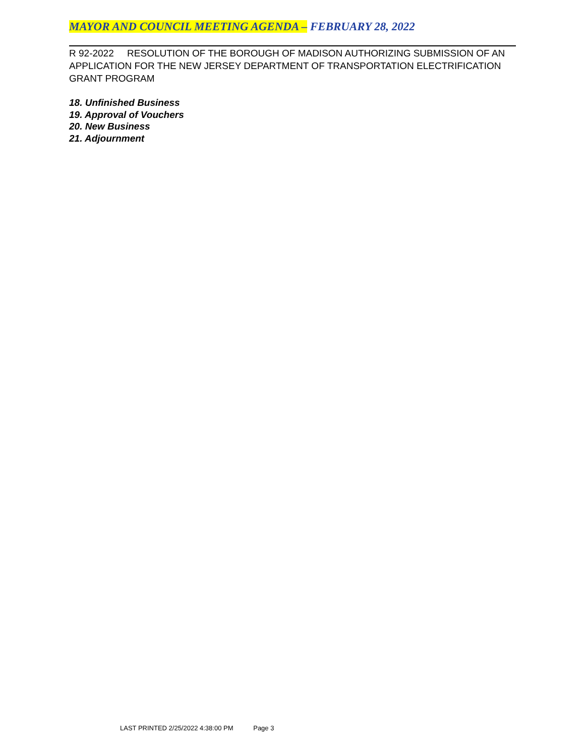MAYOR AND COUNCIL MEETING AGENDA – FEBRUARY 28, 2022
R 92-2022 RESOLUTION OF THE BOROUGH OF MADISON AUTHORIZING SUBMISSION OF AN APPLICATION FOR THE NEW JERSEY DEPARTMENT OF TRANSPORTATION ELECTRIFICATION GRANT PROGRAM
18. Unfinished Business
19. Approval of Vouchers
20. New Business
21. Adjournment
LAST PRINTED 2/25/2022 4:38:00 PM Page 3